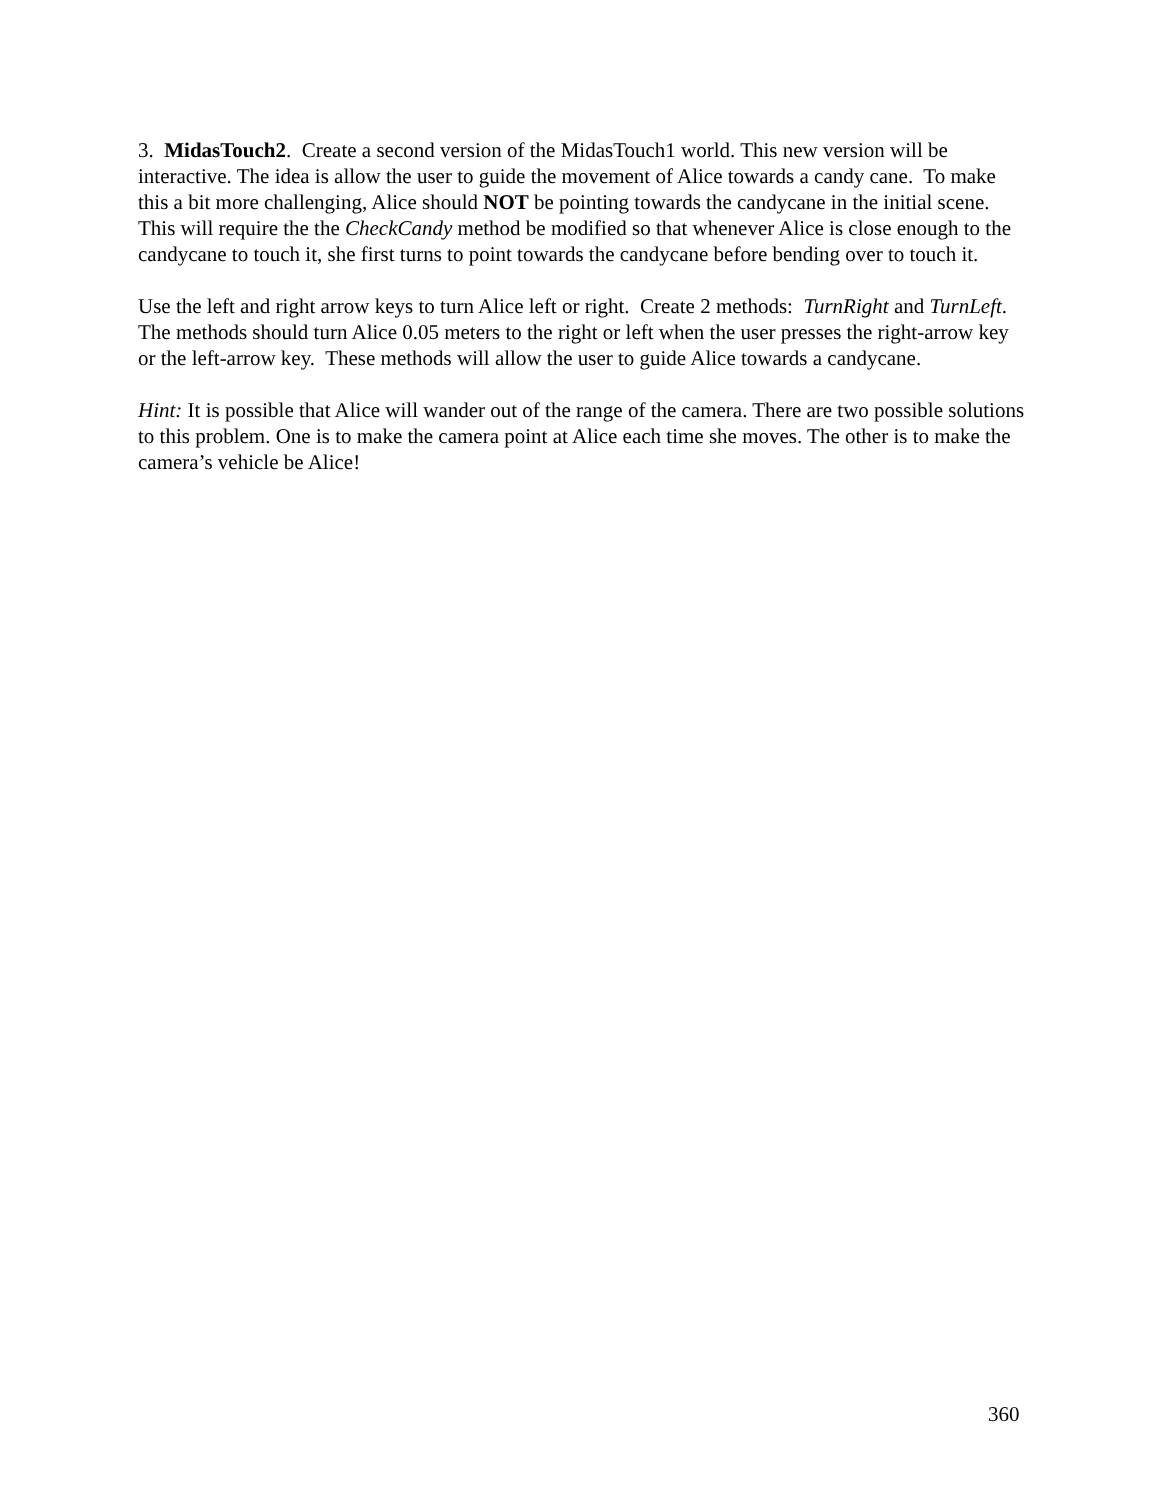3. MidasTouch2. Create a second version of the MidasTouch1 world. This new version will be interactive. The idea is allow the user to guide the movement of Alice towards a candy cane. To make this a bit more challenging, Alice should NOT be pointing towards the candycane in the initial scene. This will require the the CheckCandy method be modified so that whenever Alice is close enough to the candycane to touch it, she first turns to point towards the candycane before bending over to touch it.
Use the left and right arrow keys to turn Alice left or right. Create 2 methods: TurnRight and TurnLeft. The methods should turn Alice 0.05 meters to the right or left when the user presses the right-arrow key or the left-arrow key. These methods will allow the user to guide Alice towards a candycane.
Hint: It is possible that Alice will wander out of the range of the camera. There are two possible solutions to this problem. One is to make the camera point at Alice each time she moves. The other is to make the camera’s vehicle be Alice!
360